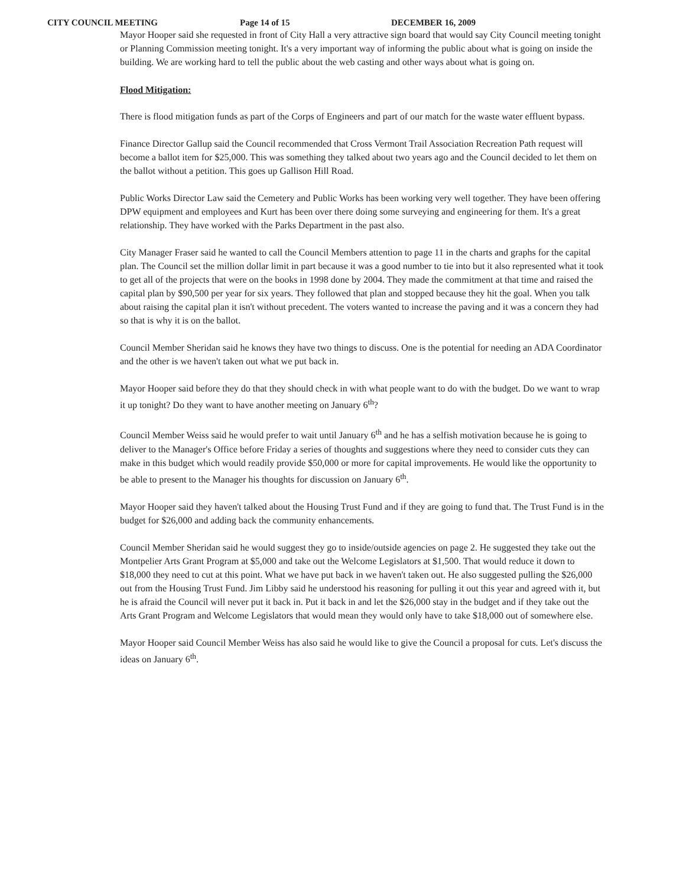CITY COUNCIL MEETING Page 14 of 15 DECEMBER 16, 2009
Mayor Hooper said she requested in front of City Hall a very attractive sign board that would say City Council meeting tonight or Planning Commission meeting tonight. It's a very important way of informing the public about what is going on inside the building. We are working hard to tell the public about the web casting and other ways about what is going on.
Flood Mitigation:
There is flood mitigation funds as part of the Corps of Engineers and part of our match for the waste water effluent bypass.
Finance Director Gallup said the Council recommended that Cross Vermont Trail Association Recreation Path request will become a ballot item for $25,000. This was something they talked about two years ago and the Council decided to let them on the ballot without a petition. This goes up Gallison Hill Road.
Public Works Director Law said the Cemetery and Public Works has been working very well together. They have been offering DPW equipment and employees and Kurt has been over there doing some surveying and engineering for them. It's a great relationship. They have worked with the Parks Department in the past also.
City Manager Fraser said he wanted to call the Council Members attention to page 11 in the charts and graphs for the capital plan. The Council set the million dollar limit in part because it was a good number to tie into but it also represented what it took to get all of the projects that were on the books in 1998 done by 2004. They made the commitment at that time and raised the capital plan by $90,500 per year for six years. They followed that plan and stopped because they hit the goal. When you talk about raising the capital plan it isn't without precedent. The voters wanted to increase the paving and it was a concern they had so that is why it is on the ballot.
Council Member Sheridan said he knows they have two things to discuss. One is the potential for needing an ADA Coordinator and the other is we haven't taken out what we put back in.
Mayor Hooper said before they do that they should check in with what people want to do with the budget. Do we want to wrap it up tonight? Do they want to have another meeting on January 6<sup>th</sup>?
Council Member Weiss said he would prefer to wait until January 6<sup>th</sup> and he has a selfish motivation because he is going to deliver to the Manager's Office before Friday a series of thoughts and suggestions where they need to consider cuts they can make in this budget which would readily provide $50,000 or more for capital improvements. He would like the opportunity to be able to present to the Manager his thoughts for discussion on January 6<sup>th</sup>.
Mayor Hooper said they haven't talked about the Housing Trust Fund and if they are going to fund that. The Trust Fund is in the budget for $26,000 and adding back the community enhancements.
Council Member Sheridan said he would suggest they go to inside/outside agencies on page 2. He suggested they take out the Montpelier Arts Grant Program at $5,000 and take out the Welcome Legislators at $1,500. That would reduce it down to $18,000 they need to cut at this point. What we have put back in we haven't taken out. He also suggested pulling the $26,000 out from the Housing Trust Fund. Jim Libby said he understood his reasoning for pulling it out this year and agreed with it, but he is afraid the Council will never put it back in. Put it back in and let the $26,000 stay in the budget and if they take out the Arts Grant Program and Welcome Legislators that would mean they would only have to take $18,000 out of somewhere else.
Mayor Hooper said Council Member Weiss has also said he would like to give the Council a proposal for cuts. Let's discuss the ideas on January 6<sup>th</sup>.